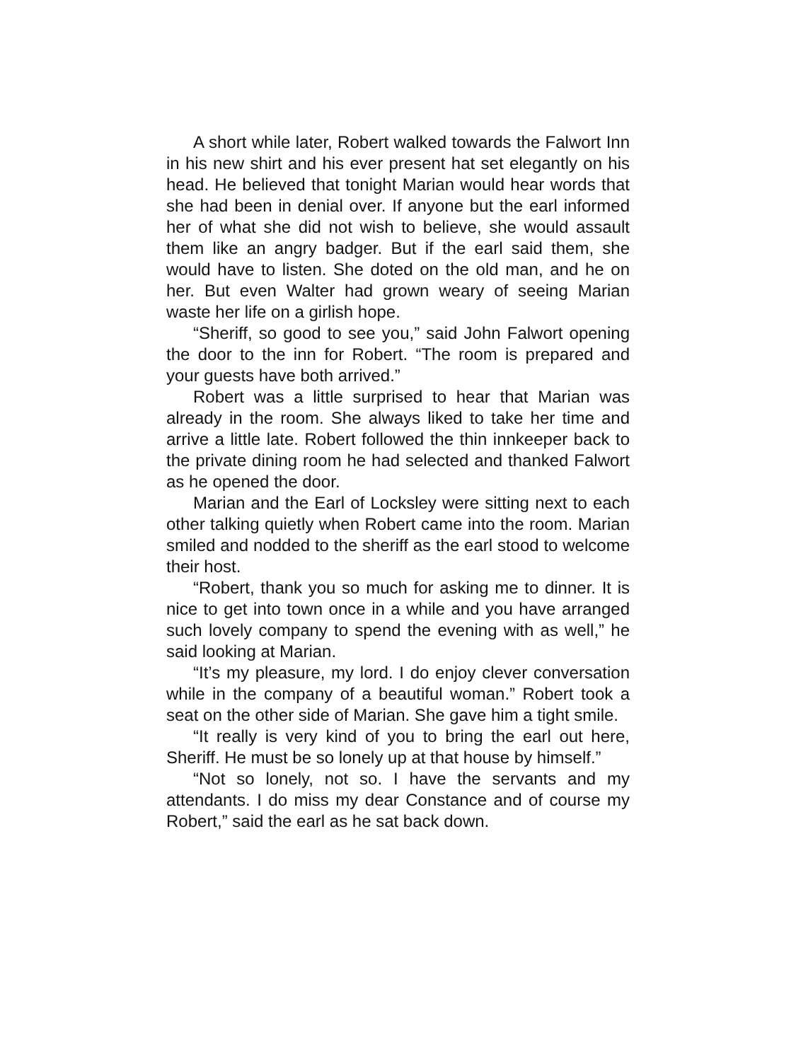A short while later, Robert walked towards the Falwort Inn in his new shirt and his ever present hat set elegantly on his head. He believed that tonight Marian would hear words that she had been in denial over. If anyone but the earl informed her of what she did not wish to believe, she would assault them like an angry badger. But if the earl said them, she would have to listen. She doted on the old man, and he on her. But even Walter had grown weary of seeing Marian waste her life on a girlish hope.
“Sheriff, so good to see you,” said John Falwort opening the door to the inn for Robert. “The room is prepared and your guests have both arrived.”
Robert was a little surprised to hear that Marian was already in the room. She always liked to take her time and arrive a little late. Robert followed the thin innkeeper back to the private dining room he had selected and thanked Falwort as he opened the door.
Marian and the Earl of Locksley were sitting next to each other talking quietly when Robert came into the room. Marian smiled and nodded to the sheriff as the earl stood to welcome their host.
“Robert, thank you so much for asking me to dinner. It is nice to get into town once in a while and you have arranged such lovely company to spend the evening with as well,” he said looking at Marian.
“It’s my pleasure, my lord. I do enjoy clever conversation while in the company of a beautiful woman.” Robert took a seat on the other side of Marian. She gave him a tight smile.
“It really is very kind of you to bring the earl out here, Sheriff. He must be so lonely up at that house by himself.”
“Not so lonely, not so. I have the servants and my attendants. I do miss my dear Constance and of course my Robert,” said the earl as he sat back down.